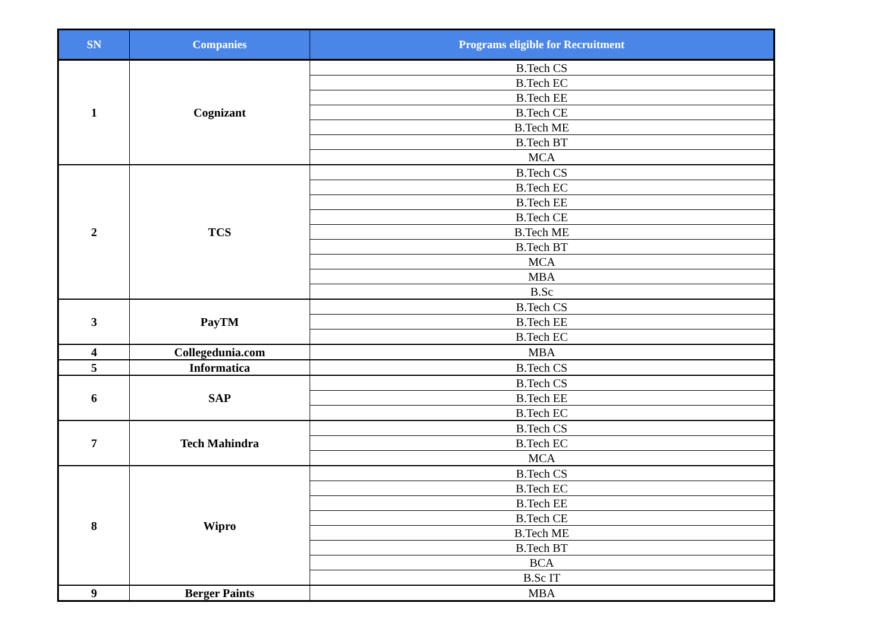| SN | Companies | Programs eligible for Recruitment |
| --- | --- | --- |
| 1 | Cognizant | B.Tech CS |
| | | B.Tech EC |
| | | B.Tech EE |
| | | B.Tech CE |
| | | B.Tech ME |
| | | B.Tech BT |
| | | MCA |
| 2 | TCS | B.Tech CS |
| | | B.Tech EC |
| | | B.Tech EE |
| | | B.Tech CE |
| | | B.Tech ME |
| | | B.Tech BT |
| | | MCA |
| | | MBA |
| | | B.Sc |
| 3 | PayTM | B.Tech CS |
| | | B.Tech EE |
| | | B.Tech EC |
| 4 | Collegedunia.com | MBA |
| 5 | Informatica | B.Tech CS |
| 6 | SAP | B.Tech CS |
| | | B.Tech EE |
| | | B.Tech EC |
| 7 | Tech Mahindra | B.Tech CS |
| | | B.Tech EC |
| | | MCA |
| 8 | Wipro | B.Tech CS |
| | | B.Tech EC |
| | | B.Tech EE |
| | | B.Tech CE |
| | | B.Tech ME |
| | | B.Tech BT |
| | | BCA |
| | | B.Sc IT |
| 9 | Berger Paints | MBA |